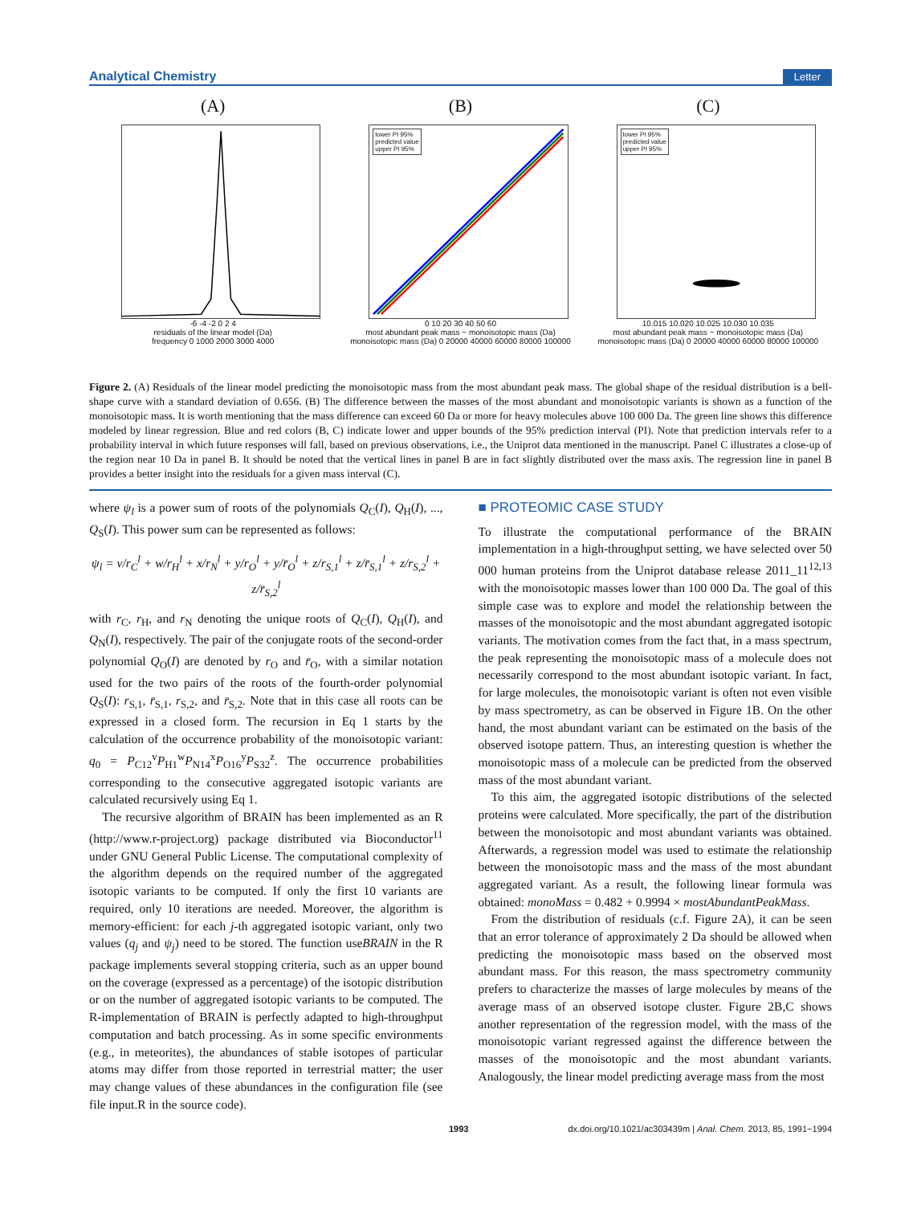Analytical Chemistry Letter
(A)
-6 -4 -2 0 2 4
residuals of the linear model (Da)
frequency 0 1000 2000 3000 4000
(B)
lower PI 95%
predicted value
upper PI 95%
0 10 20 30 40 50 60
most abundant peak mass − monoisotopic mass (Da)
monoisotopic mass (Da) 0 20000 40000 60000 80000 100000
(C)
lower PI 95%
predicted value
upper PI 95%
10.015 10.020 10.025 10.030 10.035
most abundant peak mass − monoisotopic mass (Da)
monoisotopic mass (Da) 0 20000 40000 60000 80000 100000
Figure 2. (A) Residuals of the linear model predicting the monoisotopic mass from the most abundant peak mass. The global shape of the residual distribution is a bell-shape curve with a standard deviation of 0.656. (B) The difference between the masses of the most abundant and monoisotopic variants is shown as a function of the monoisotopic mass. It is worth mentioning that the mass difference can exceed 60 Da or more for heavy molecules above 100 000 Da. The green line shows this difference modeled by linear regression. Blue and red colors (B, C) indicate lower and upper bounds of the 95% prediction interval (PI). Note that prediction intervals refer to a probability interval in which future responses will fall, based on previous observations, i.e., the Uniprot data mentioned in the manuscript. Panel C illustrates a close-up of the region near 10 Da in panel B. It should be noted that the vertical lines in panel B are in fact slightly distributed over the mass axis. The regression line in panel B provides a better insight into the residuals for a given mass interval (C).
where ψ<sub>l</sub> is a power sum of roots of the polynomials Q<sub>C</sub>(I), Q<sub>H</sub>(I), ..., Q<sub>S</sub>(I). This power sum can be represented as follows:
ψ<sub>l</sub> = v/r<sub>C</sub><sup>l</sup> + w/r<sub>H</sub><sup>l</sup> + x/r<sub>N</sub><sup>l</sup> + y/r<sub>O</sub><sup>l</sup> + y/r̄<sub>O</sub><sup>l</sup> + z/r<sub>S,1</sub><sup>l</sup> + z/r̄<sub>S,1</sub><sup>l</sup> + z/r<sub>S,2</sub><sup>l</sup> + z/r̄<sub>S,2</sub><sup>l</sup>
with r<sub>C</sub>, r<sub>H</sub>, and r<sub>N</sub> denoting the unique roots of Q<sub>C</sub>(I), Q<sub>H</sub>(I), and Q<sub>N</sub>(I), respectively. The pair of the conjugate roots of the second-order polynomial Q<sub>O</sub>(I) are denoted by r<sub>O</sub> and r̄<sub>O</sub>, with a similar notation used for the two pairs of the roots of the fourth-order polynomial Q<sub>S</sub>(I): r<sub>S,1</sub>, r̄<sub>S,1</sub>, r<sub>S,2</sub>, and r̄<sub>S,2</sub>. Note that in this case all roots can be expressed in a closed form. The recursion in Eq 1 starts by the calculation of the occurrence probability of the monoisotopic variant: q<sub>0</sub> = P<sub>C12</sub><sup>v</sup>P<sub>H1</sub><sup>w</sup>P<sub>N14</sub><sup>x</sup>P<sub>O16</sub><sup>y</sup>P<sub>S32</sub><sup>z</sup>. The occurrence probabilities corresponding to the consecutive aggregated isotopic variants are calculated recursively using Eq 1.
The recursive algorithm of BRAIN has been implemented as an R (http://www.r-project.org) package distributed via Bioconductor<sup>11</sup> under GNU General Public License. The computational complexity of the algorithm depends on the required number of the aggregated isotopic variants to be computed. If only the first 10 variants are required, only 10 iterations are needed. Moreover, the algorithm is memory-efficient: for each j-th aggregated isotopic variant, only two values (q<sub>j</sub> and ψ<sub>j</sub>) need to be stored. The function useBRAIN in the R package implements several stopping criteria, such as an upper bound on the coverage (expressed as a percentage) of the isotopic distribution or on the number of aggregated isotopic variants to be computed. The R-implementation of BRAIN is perfectly adapted to high-throughput computation and batch processing. As in some specific environments (e.g., in meteorites), the abundances of stable isotopes of particular atoms may differ from those reported in terrestrial matter; the user may change values of these abundances in the configuration file (see file input.R in the source code).
■ PROTEOMIC CASE STUDY
To illustrate the computational performance of the BRAIN implementation in a high-throughput setting, we have selected over 50 000 human proteins from the Uniprot database release 2011_11<sup>12,13</sup> with the monoisotopic masses lower than 100 000 Da. The goal of this simple case was to explore and model the relationship between the masses of the monoisotopic and the most abundant aggregated isotopic variants. The motivation comes from the fact that, in a mass spectrum, the peak representing the monoisotopic mass of a molecule does not necessarily correspond to the most abundant isotopic variant. In fact, for large molecules, the monoisotopic variant is often not even visible by mass spectrometry, as can be observed in Figure 1B. On the other hand, the most abundant variant can be estimated on the basis of the observed isotope pattern. Thus, an interesting question is whether the monoisotopic mass of a molecule can be predicted from the observed mass of the most abundant variant.
To this aim, the aggregated isotopic distributions of the selected proteins were calculated. More specifically, the part of the distribution between the monoisotopic and most abundant variants was obtained. Afterwards, a regression model was used to estimate the relationship between the monoisotopic mass and the mass of the most abundant aggregated variant. As a result, the following linear formula was obtained: monoMass = 0.482 + 0.9994 × mostAbundantPeakMass.
From the distribution of residuals (c.f. Figure 2A), it can be seen that an error tolerance of approximately 2 Da should be allowed when predicting the monoisotopic mass based on the observed most abundant mass. For this reason, the mass spectrometry community prefers to characterize the masses of large molecules by means of the average mass of an observed isotope cluster. Figure 2B,C shows another representation of the regression model, with the mass of the monoisotopic variant regressed against the difference between the masses of the monoisotopic and the most abundant variants. Analogously, the linear model predicting average mass from the most
1993 dx.doi.org/10.1021/ac303439m | Anal. Chem. 2013, 85, 1991−1994